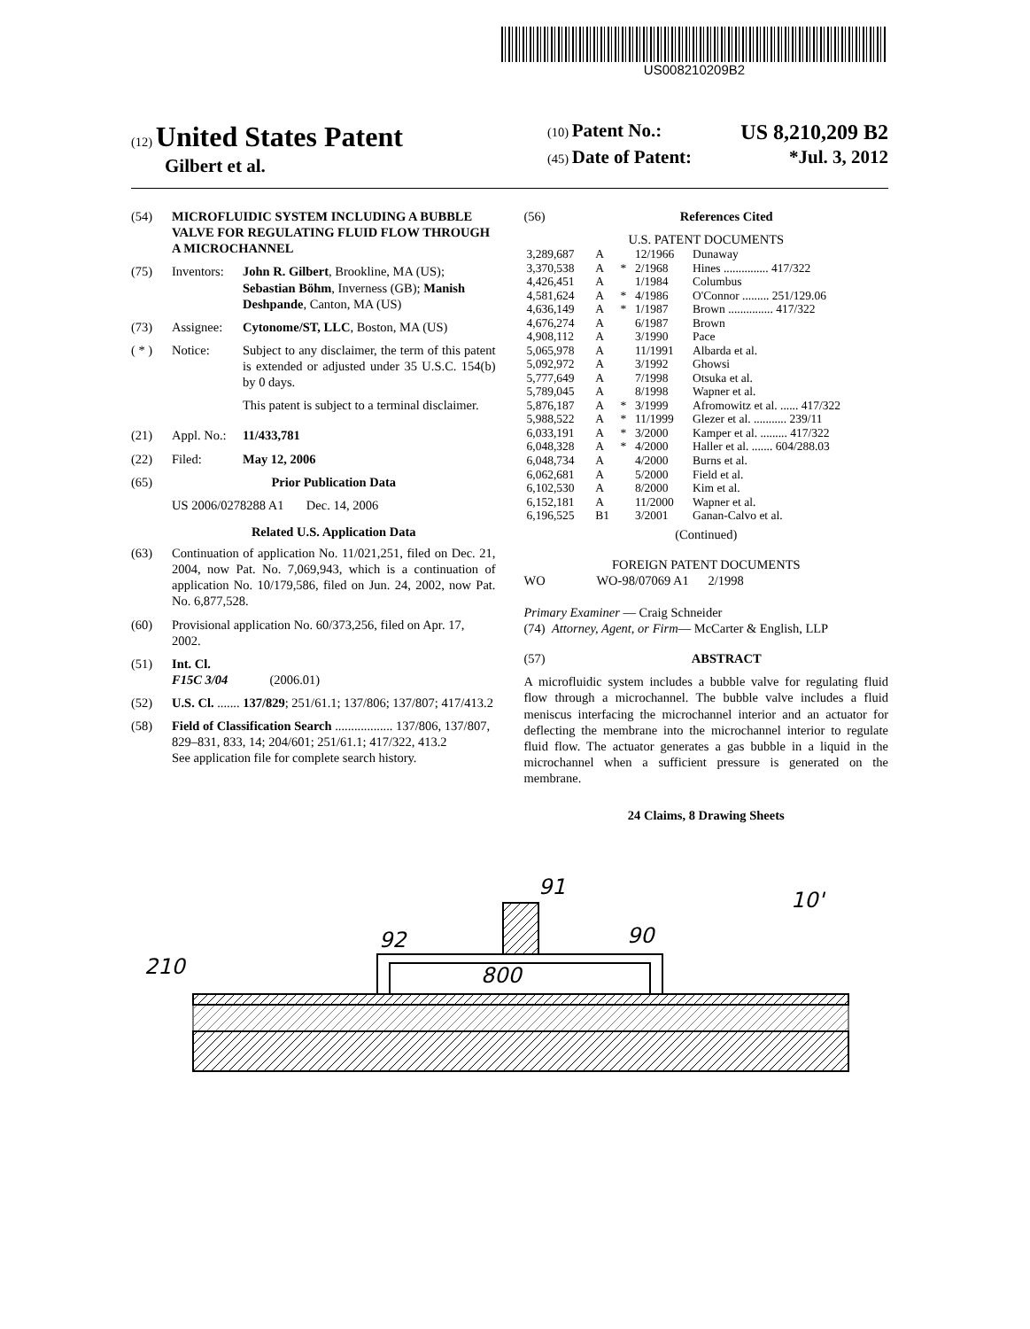US008210209B2
(12) United States Patent
Gilbert et al.
(10) Patent No.: US 8,210,209 B2
(45) Date of Patent: *Jul. 3, 2012
(54) MICROFLUIDIC SYSTEM INCLUDING A BUBBLE VALVE FOR REGULATING FLUID FLOW THROUGH A MICROCHANNEL
(75) Inventors: John R. Gilbert, Brookline, MA (US); Sebastian Böhm, Inverness (GB); Manish Deshpande, Canton, MA (US)
(73) Assignee: Cytonome/ST, LLC, Boston, MA (US)
( * ) Notice: Subject to any disclaimer, the term of this patent is extended or adjusted under 35 U.S.C. 154(b) by 0 days.
This patent is subject to a terminal disclaimer.
(21) Appl. No.: 11/433,781
(22) Filed: May 12, 2006
(65) Prior Publication Data
US 2006/0278288 A1 Dec. 14, 2006
Related U.S. Application Data
(63) Continuation of application No. 11/021,251, filed on Dec. 21, 2004, now Pat. No. 7,069,943, which is a continuation of application No. 10/179,586, filed on Jun. 24, 2002, now Pat. No. 6,877,528.
(60) Provisional application No. 60/373,256, filed on Apr. 17, 2002.
(51) Int. Cl.
F15C 3/04 (2006.01)
(52) U.S. Cl. ....... 137/829; 251/61.1; 137/806; 137/807; 417/413.2
(58) Field of Classification Search .................. 137/806, 137/807, 829–831, 833, 14; 204/601; 251/61.1; 417/322, 413.2
See application file for complete search history.
(56) References Cited
U.S. PATENT DOCUMENTS
| 3,289,687 | A | | 12/1966 | Dunaway |
| 3,370,538 | A | * | 2/1968 | Hines ............... 417/322 |
| 4,426,451 | A | | 1/1984 | Columbus |
| 4,581,624 | A | * | 4/1986 | O'Connor ......... 251/129.06 |
| 4,636,149 | A | * | 1/1987 | Brown ............... 417/322 |
| 4,676,274 | A | | 6/1987 | Brown |
| 4,908,112 | A | | 3/1990 | Pace |
| 5,065,978 | A | | 11/1991 | Albarda et al. |
| 5,092,972 | A | | 3/1992 | Ghowsi |
| 5,777,649 | A | | 7/1998 | Otsuka et al. |
| 5,789,045 | A | | 8/1998 | Wapner et al. |
| 5,876,187 | A | * | 3/1999 | Afromowitz et al. ...... 417/322 |
| 5,988,522 | A | * | 11/1999 | Glezer et al. ........... 239/11 |
| 6,033,191 | A | * | 3/2000 | Kamper et al. ......... 417/322 |
| 6,048,328 | A | * | 4/2000 | Haller et al. ....... 604/288.03 |
| 6,048,734 | A | | 4/2000 | Burns et al. |
| 6,062,681 | A | | 5/2000 | Field et al. |
| 6,102,530 | A | | 8/2000 | Kim et al. |
| 6,152,181 | A | | 11/2000 | Wapner et al. |
| 6,196,525 | B1 | | 3/2001 | Ganan-Calvo et al. |
(Continued)
FOREIGN PATENT DOCUMENTS
WO WO-98/07069 A1 2/1998
Primary Examiner — Craig Schneider
(74) Attorney, Agent, or Firm — McCarter & English, LLP
(57) ABSTRACT
A microfluidic system includes a bubble valve for regulating fluid flow through a microchannel. The bubble valve includes a fluid meniscus interfacing the microchannel interior and an actuator for deflecting the membrane into the microchannel interior to regulate fluid flow. The actuator generates a gas bubble in a liquid in the microchannel when a sufficient pressure is generated on the membrane.
24 Claims, 8 Drawing Sheets
91
92
90
800
210
10'